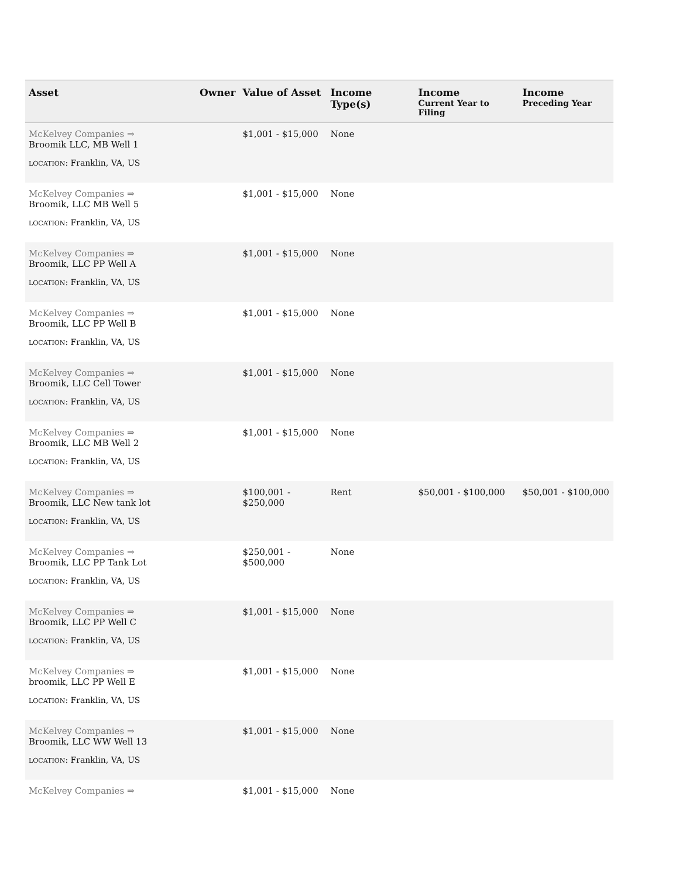| Asset | Owner | Value of Asset | Income Type(s) | Income Current Year to Filing | Income Preceding Year |
| --- | --- | --- | --- | --- | --- |
| McKelvey Companies ⇒ Broomik LLC, MB Well 1 LOCATION : Franklin, VA, US | | $1,001 - $15,000 | None | | |
| McKelvey Companies ⇒ Broomik, LLC MB Well 5 LOCATION : Franklin, VA, US | | $1,001 - $15,000 | None | | |
| McKelvey Companies ⇒ Broomik, LLC PP Well A LOCATION : Franklin, VA, US | | $1,001 - $15,000 | None | | |
| McKelvey Companies ⇒ Broomik, LLC PP Well B LOCATION : Franklin, VA, US | | $1,001 - $15,000 | None | | |
| McKelvey Companies ⇒ Broomik, LLC Cell Tower LOCATION : Franklin, VA, US | | $1,001 - $15,000 | None | | |
| McKelvey Companies ⇒ Broomik, LLC MB Well 2 LOCATION : Franklin, VA, US | | $1,001 - $15,000 | None | | |
| McKelvey Companies ⇒ Broomik, LLC New tank lot LOCATION : Franklin, VA, US | | $100,001 - $250,000 | Rent | $50,001 - $100,000 | $50,001 - $100,000 |
| McKelvey Companies ⇒ Broomik, LLC PP Tank Lot LOCATION : Franklin, VA, US | | $250,001 - $500,000 | None | | |
| McKelvey Companies ⇒ Broomik, LLC PP Well C LOCATION : Franklin, VA, US | | $1,001 - $15,000 | None | | |
| McKelvey Companies ⇒ broomik, LLC PP Well E LOCATION : Franklin, VA, US | | $1,001 - $15,000 | None | | |
| McKelvey Companies ⇒ Broomik, LLC WW Well 13 LOCATION : Franklin, VA, US | | $1,001 - $15,000 | None | | |
| McKelvey Companies ⇒ | | $1,001 - $15,000 | None | | |